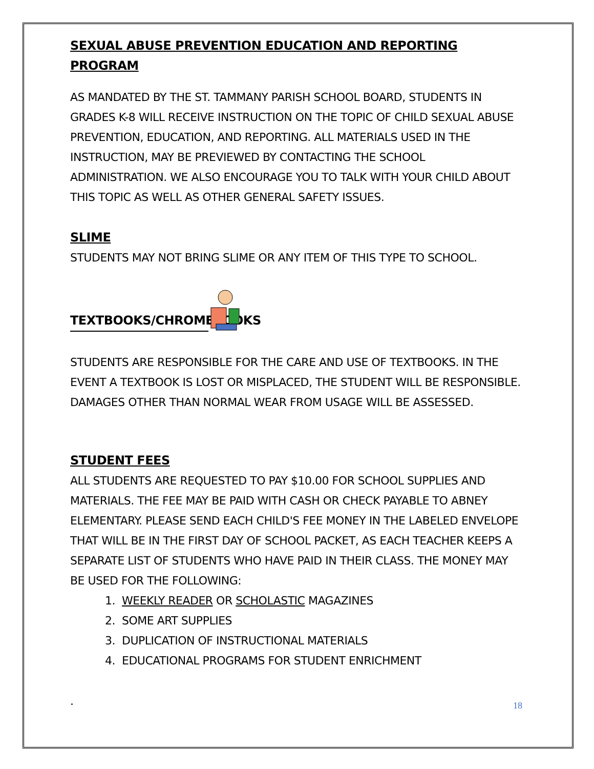SEXUAL ABUSE PREVENTION EDUCATION AND REPORTING PROGRAM
AS MANDATED BY THE ST. TAMMANY PARISH SCHOOL BOARD, STUDENTS IN GRADES K-8 WILL RECEIVE INSTRUCTION ON THE TOPIC OF CHILD SEXUAL ABUSE PREVENTION, EDUCATION, AND REPORTING. ALL MATERIALS USED IN THE INSTRUCTION, MAY BE PREVIEWED BY CONTACTING THE SCHOOL ADMINISTRATION. WE ALSO ENCOURAGE YOU TO TALK WITH YOUR CHILD ABOUT THIS TOPIC AS WELL AS OTHER GENERAL SAFETY ISSUES.
SLIME
STUDENTS MAY NOT BRING SLIME OR ANY ITEM OF THIS TYPE TO SCHOOL.
TEXTBOOKS/CHROMEBOOKS
STUDENTS ARE RESPONSIBLE FOR THE CARE AND USE OF TEXTBOOKS. IN THE EVENT A TEXTBOOK IS LOST OR MISPLACED, THE STUDENT WILL BE RESPONSIBLE. DAMAGES OTHER THAN NORMAL WEAR FROM USAGE WILL BE ASSESSED.
STUDENT FEES
ALL STUDENTS ARE REQUESTED TO PAY $10.00 FOR SCHOOL SUPPLIES AND MATERIALS. THE FEE MAY BE PAID WITH CASH OR CHECK PAYABLE TO ABNEY ELEMENTARY. PLEASE SEND EACH CHILD'S FEE MONEY IN THE LABELED ENVELOPE THAT WILL BE IN THE FIRST DAY OF SCHOOL PACKET, AS EACH TEACHER KEEPS A SEPARATE LIST OF STUDENTS WHO HAVE PAID IN THEIR CLASS. THE MONEY MAY BE USED FOR THE FOLLOWING:
1. WEEKLY READER OR SCHOLASTIC MAGAZINES
2. SOME ART SUPPLIES
3. DUPLICATION OF INSTRUCTIONAL MATERIALS
4. EDUCATIONAL PROGRAMS FOR STUDENT ENRICHMENT
.
18